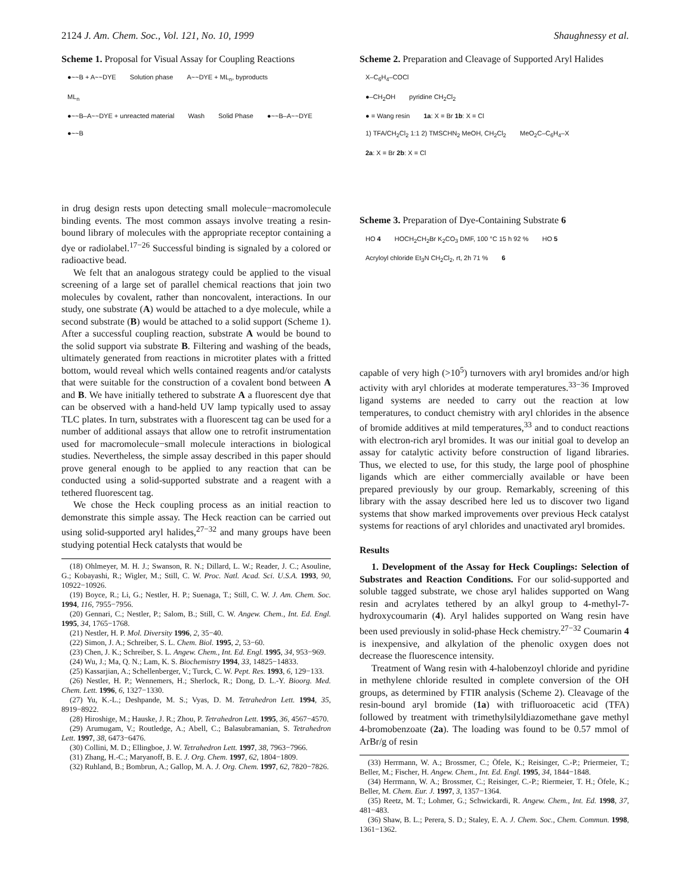2124 J. Am. Chem. Soc., Vol. 121, No. 10, 1999 Shaughnessy et al.
Scheme 1. Proposal for Visual Assay for Coupling Reactions
●~~B + A~~DYE Solution phase A~~DYE + ML<sub>n</sub>, byproducts
ML<sub>n</sub>
●~~B–A~~DYE + unreacted material Wash Solid Phase ●~~B–A~~DYE ●~~B
in drug design rests upon detecting small molecule−macromolecule binding events. The most common assays involve treating a resin-bound library of molecules with the appropriate receptor containing a dye or radiolabel.<sup>17−26</sup> Successful binding is signaled by a colored or radioactive bead.
We felt that an analogous strategy could be applied to the visual screening of a large set of parallel chemical reactions that join two molecules by covalent, rather than noncovalent, interactions. In our study, one substrate (A) would be attached to a dye molecule, while a second substrate (B) would be attached to a solid support (Scheme 1). After a successful coupling reaction, substrate A would be bound to the solid support via substrate B. Filtering and washing of the beads, ultimately generated from reactions in microtiter plates with a fritted bottom, would reveal which wells contained reagents and/or catalysts that were suitable for the construction of a covalent bond between A and B. We have initially tethered to substrate A a fluorescent dye that can be observed with a hand-held UV lamp typically used to assay TLC plates. In turn, substrates with a fluorescent tag can be used for a number of additional assays that allow one to retrofit instrumentation used for macromolecule−small molecule interactions in biological studies. Nevertheless, the simple assay described in this paper should prove general enough to be applied to any reaction that can be conducted using a solid-supported substrate and a reagent with a tethered fluorescent tag.
We chose the Heck coupling process as an initial reaction to demonstrate this simple assay. The Heck reaction can be carried out using solid-supported aryl halides,<sup>27−32</sup> and many groups have been studying potential Heck catalysts that would be
(18) Ohlmeyer, M. H. J.; Swanson, R. N.; Dillard, L. W.; Reader, J. C.; Asouline, G.; Kobayashi, R.; Wigler, M.; Still, C. W. Proc. Natl. Acad. Sci. U.S.A. 1993, 90, 10922−10926.
(19) Boyce, R.; Li, G.; Nestler, H. P.; Suenaga, T.; Still, C. W. J. Am. Chem. Soc. 1994, 116, 7955−7956.
(20) Gennari, C.; Nestler, P.; Salom, B.; Still, C. W. Angew. Chem., Int. Ed. Engl. 1995, 34, 1765−1768.
(21) Nestler, H. P. Mol. Diversity 1996, 2, 35−40.
(22) Simon, J. A.; Schreiber, S. L. Chem. Biol. 1995, 2, 53−60.
(23) Chen, J. K.; Schreiber, S. L. Angew. Chem., Int. Ed. Engl. 1995, 34, 953−969.
(24) Wu, J.; Ma, Q. N.; Lam, K. S. Biochemistry 1994, 33, 14825−14833.
(25) Kassarjian, A.; Schellenberger, V.; Turck, C. W. Pept. Res. 1993, 6, 129−133.
(26) Nestler, H. P.; Wennemers, H.; Sherlock, R.; Dong, D. L.-Y. Bioorg. Med. Chem. Lett. 1996, 6, 1327−1330.
(27) Yu, K.-L.; Deshpande, M. S.; Vyas, D. M. Tetrahedron Lett. 1994, 35, 8919−8922.
(28) Hiroshige, M.; Hauske, J. R.; Zhou, P. Tetrahedron Lett. 1995, 36, 4567−4570.
(29) Arumugam, V.; Routledge, A.; Abell, C.; Balasubramanian, S. Tetrahedron Lett. 1997, 38, 6473−6476.
(30) Collini, M. D.; Ellingboe, J. W. Tetrahedron Lett. 1997, 38, 7963−7966.
(31) Zhang, H.-C.; Maryanoff, B. E. J. Org. Chem. 1997, 62, 1804−1809.
(32) Ruhland, B.; Bombrun, A.; Gallop, M. A. J. Org. Chem. 1997, 62, 7820−7826.
Scheme 2. Preparation and Cleavage of Supported Aryl Halides
X–C<sub>6</sub>H<sub>4</sub>–COCl
●–CH<sub>2</sub>OH pyridine CH<sub>2</sub>Cl<sub>2</sub>
● = Wang resin 1a: X = Br 1b: X = Cl
1) TFA/CH<sub>2</sub>Cl<sub>2</sub> 1:1 2) TMSCHN<sub>2</sub> MeOH, CH<sub>2</sub>Cl<sub>2</sub> MeO<sub>2</sub>C–C<sub>6</sub>H<sub>4</sub>–X
2a: X = Br 2b: X = Cl
Scheme 3. Preparation of Dye-Containing Substrate 6
HO 4 HOCH<sub>2</sub>CH<sub>2</sub>Br K<sub>2</sub>CO<sub>3</sub> DMF, 100 °C 15 h 92 % HO 5
Acryloyl chloride Et<sub>3</sub>N CH<sub>2</sub>Cl<sub>2</sub>, rt, 2h 71 % 6
capable of very high (>10<sup>5</sup>) turnovers with aryl bromides and/or high activity with aryl chlorides at moderate temperatures.<sup>33−36</sup> Improved ligand systems are needed to carry out the reaction at low temperatures, to conduct chemistry with aryl chlorides in the absence of bromide additives at mild temperatures,<sup>33</sup> and to conduct reactions with electron-rich aryl bromides. It was our initial goal to develop an assay for catalytic activity before construction of ligand libraries. Thus, we elected to use, for this study, the large pool of phosphine ligands which are either commercially available or have been prepared previously by our group. Remarkably, screening of this library with the assay described here led us to discover two ligand systems that show marked improvements over previous Heck catalyst systems for reactions of aryl chlorides and unactivated aryl bromides.
Results
1. Development of the Assay for Heck Couplings: Selection of Substrates and Reaction Conditions. For our solid-supported and soluble tagged substrate, we chose aryl halides supported on Wang resin and acrylates tethered by an alkyl group to 4-methyl-7-hydroxycoumarin (4). Aryl halides supported on Wang resin have been used previously in solid-phase Heck chemistry.<sup>27−32</sup> Coumarin 4 is inexpensive, and alkylation of the phenolic oxygen does not decrease the fluorescence intensity.
Treatment of Wang resin with 4-halobenzoyl chloride and pyridine in methylene chloride resulted in complete conversion of the OH groups, as determined by FTIR analysis (Scheme 2). Cleavage of the resin-bound aryl bromide (1a) with trifluoroacetic acid (TFA) followed by treatment with trimethylsilyldiazomethane gave methyl 4-bromobenzoate (2a). The loading was found to be 0.57 mmol of ArBr/g of resin
(33) Herrmann, W. A.; Brossmer, C.; Öfele, K.; Reisinger, C.-P.; Priermeier, T.; Beller, M.; Fischer, H. Angew. Chem., Int. Ed. Engl. 1995, 34, 1844−1848.
(34) Herrmann, W. A.; Brossmer, C.; Reisinger, C.-P.; Riermeier, T. H.; Öfele, K.; Beller, M. Chem. Eur. J. 1997, 3, 1357−1364.
(35) Reetz, M. T.; Lohmer, G.; Schwickardi, R. Angew. Chem., Int. Ed. 1998, 37, 481−483.
(36) Shaw, B. L.; Perera, S. D.; Staley, E. A. J. Chem. Soc., Chem. Commun. 1998, 1361−1362.